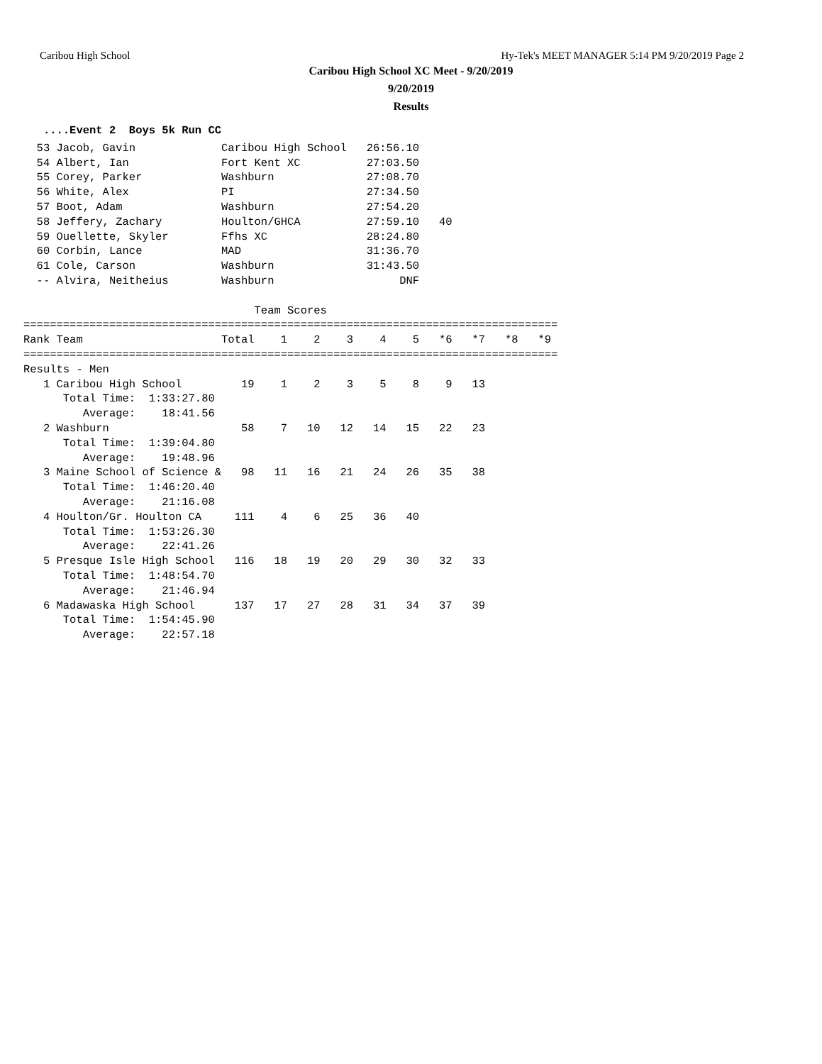Caribou High School Hy-Tek's MEET MANAGER 5:14 PM 9/20/2019 Page 2
Caribou High School XC Meet - 9/20/2019
9/20/2019
Results
   ....Event 2  Boys 5k Run CC
  53 Jacob, Gavin             Caribou High School   26:56.10
  54 Albert, Ian              Fort Kent XC          27:03.50
  55 Corey, Parker            Washburn              27:08.70
  56 White, Alex              PI                    27:34.50
  57 Boot, Adam               Washburn              27:54.20
  58 Jeffery, Zachary         Houlton/GHCA          27:59.10   40
  59 Ouellette, Skyler        Ffhs XC               28:24.80
  60 Corbin, Lance            MAD                   31:36.70
  61 Cole, Carson             Washburn              31:43.50
  -- Alvira, Neitheius        Washburn                   DNF

                                   Team Scores
=================================================================================
Rank Team                     Total    1    2    3    4    5   *6   *7   *8   *9
=================================================================================
Results - Men
   1 Caribou High School         19    1    2    3    5    8    9   13
      Total Time:  1:33:27.80
         Average:    18:41.56
   2 Washburn                    58    7   10   12   14   15   22   23
      Total Time:  1:39:04.80
         Average:    19:48.96
   3 Maine School of Science &   98   11   16   21   24   26   35   38
      Total Time:  1:46:20.40
         Average:    21:16.08
   4 Houlton/Gr. Houlton CA     111    4    6   25   36   40
      Total Time:  1:53:26.30
         Average:    22:41.26
   5 Presque Isle High School   116   18   19   20   29   30   32   33
      Total Time:  1:48:54.70
         Average:    21:46.94
   6 Madawaska High School      137   17   27   28   31   34   37   39
      Total Time:  1:54:45.90
         Average:    22:57.18